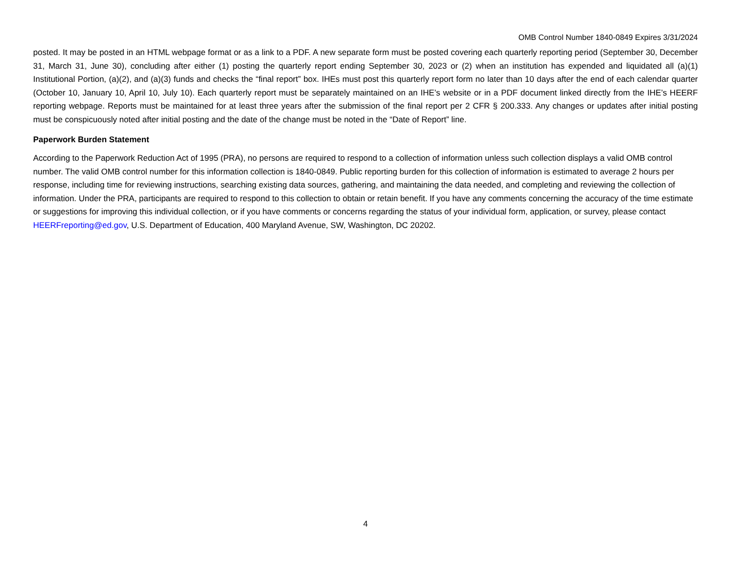OMB Control Number 1840-0849 Expires 3/31/2024
posted. It may be posted in an HTML webpage format or as a link to a PDF. A new separate form must be posted covering each quarterly reporting period (September 30, December 31, March 31, June 30), concluding after either (1) posting the quarterly report ending September 30, 2023 or (2) when an institution has expended and liquidated all (a)(1) Institutional Portion, (a)(2), and (a)(3) funds and checks the “final report” box. IHEs must post this quarterly report form no later than 10 days after the end of each calendar quarter (October 10, January 10, April 10, July 10). Each quarterly report must be separately maintained on an IHE’s website or in a PDF document linked directly from the IHE’s HEERF reporting webpage. Reports must be maintained for at least three years after the submission of the final report per 2 CFR § 200.333. Any changes or updates after initial posting must be conspicuously noted after initial posting and the date of the change must be noted in the “Date of Report” line.
Paperwork Burden Statement
According to the Paperwork Reduction Act of 1995 (PRA), no persons are required to respond to a collection of information unless such collection displays a valid OMB control number. The valid OMB control number for this information collection is 1840-0849. Public reporting burden for this collection of information is estimated to average 2 hours per response, including time for reviewing instructions, searching existing data sources, gathering, and maintaining the data needed, and completing and reviewing the collection of information. Under the PRA, participants are required to respond to this collection to obtain or retain benefit. If you have any comments concerning the accuracy of the time estimate or suggestions for improving this individual collection, or if you have comments or concerns regarding the status of your individual form, application, or survey, please contact HEERFreporting@ed.gov, U.S. Department of Education, 400 Maryland Avenue, SW, Washington, DC 20202.
4